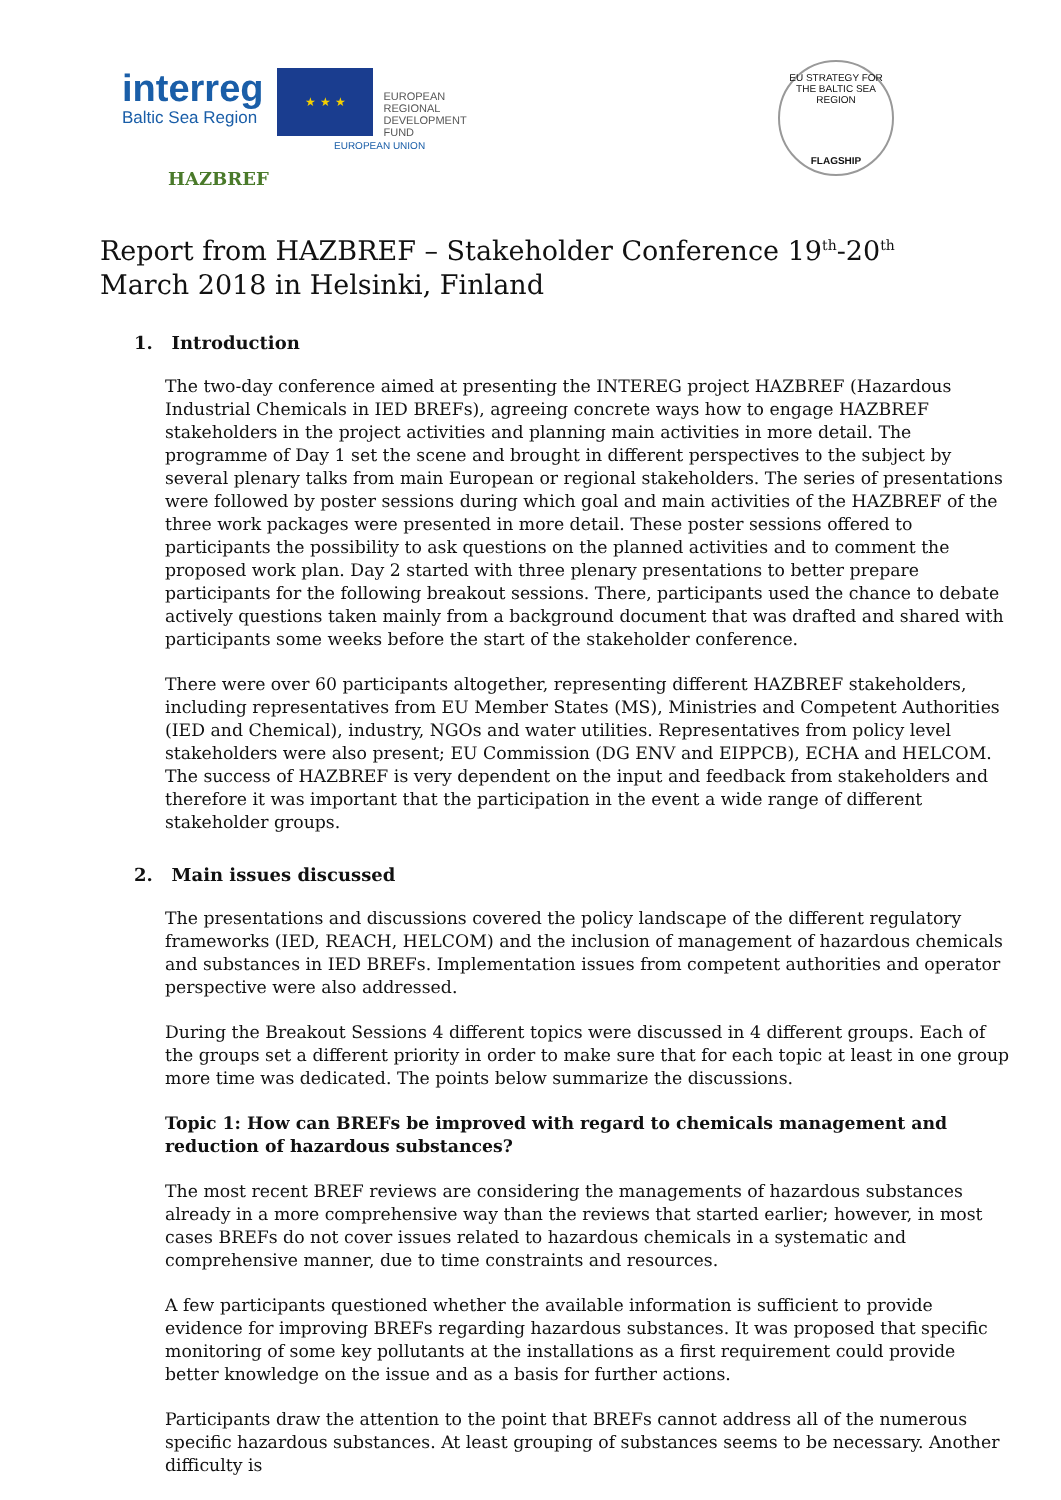interreg
Baltic Sea Region
★ ★ ★
EUROPEAN
REGIONAL
DEVELOPMENT
FUND
HAZBREF
EU STRATEGY FOR THE BALTIC SEA REGION
FLAGSHIP
EUROPEAN UNION
Report from HAZBREF – Stakeholder Conference 19<sup>th</sup>-20<sup>th</sup> March 2018 in Helsinki, Finland
1. Introduction
The two-day conference aimed at presenting the INTEREG project HAZBREF (Hazardous Industrial Chemicals in IED BREFs), agreeing concrete ways how to engage HAZBREF stakeholders in the project activities and planning main activities in more detail. The programme of Day 1 set the scene and brought in different perspectives to the subject by several plenary talks from main European or regional stakeholders. The series of presentations were followed by poster sessions during which goal and main activities of the HAZBREF of the three work packages were presented in more detail. These poster sessions offered to participants the possibility to ask questions on the planned activities and to comment the proposed work plan. Day 2 started with three plenary presentations to better prepare participants for the following breakout sessions. There, participants used the chance to debate actively questions taken mainly from a background document that was drafted and shared with participants some weeks before the start of the stakeholder conference.
There were over 60 participants altogether, representing different HAZBREF stakeholders, including representatives from EU Member States (MS), Ministries and Competent Authorities (IED and Chemical), industry, NGOs and water utilities. Representatives from policy level stakeholders were also present; EU Commission (DG ENV and EIPPCB), ECHA and HELCOM. The success of HAZBREF is very dependent on the input and feedback from stakeholders and therefore it was important that the participation in the event a wide range of different stakeholder groups.
2. Main issues discussed
The presentations and discussions covered the policy landscape of the different regulatory frameworks (IED, REACH, HELCOM) and the inclusion of management of hazardous chemicals and substances in IED BREFs. Implementation issues from competent authorities and operator perspective were also addressed.
During the Breakout Sessions 4 different topics were discussed in 4 different groups. Each of the groups set a different priority in order to make sure that for each topic at least in one group more time was dedicated. The points below summarize the discussions.
Topic 1: How can BREFs be improved with regard to chemicals management and reduction of hazardous substances?
The most recent BREF reviews are considering the managements of hazardous substances already in a more comprehensive way than the reviews that started earlier; however, in most cases BREFs do not cover issues related to hazardous chemicals in a systematic and comprehensive manner, due to time constraints and resources.
A few participants questioned whether the available information is sufficient to provide evidence for improving BREFs regarding hazardous substances. It was proposed that specific monitoring of some key pollutants at the installations as a first requirement could provide better knowledge on the issue and as a basis for further actions.
Participants draw the attention to the point that BREFs cannot address all of the numerous specific hazardous substances. At least grouping of substances seems to be necessary. Another difficulty is